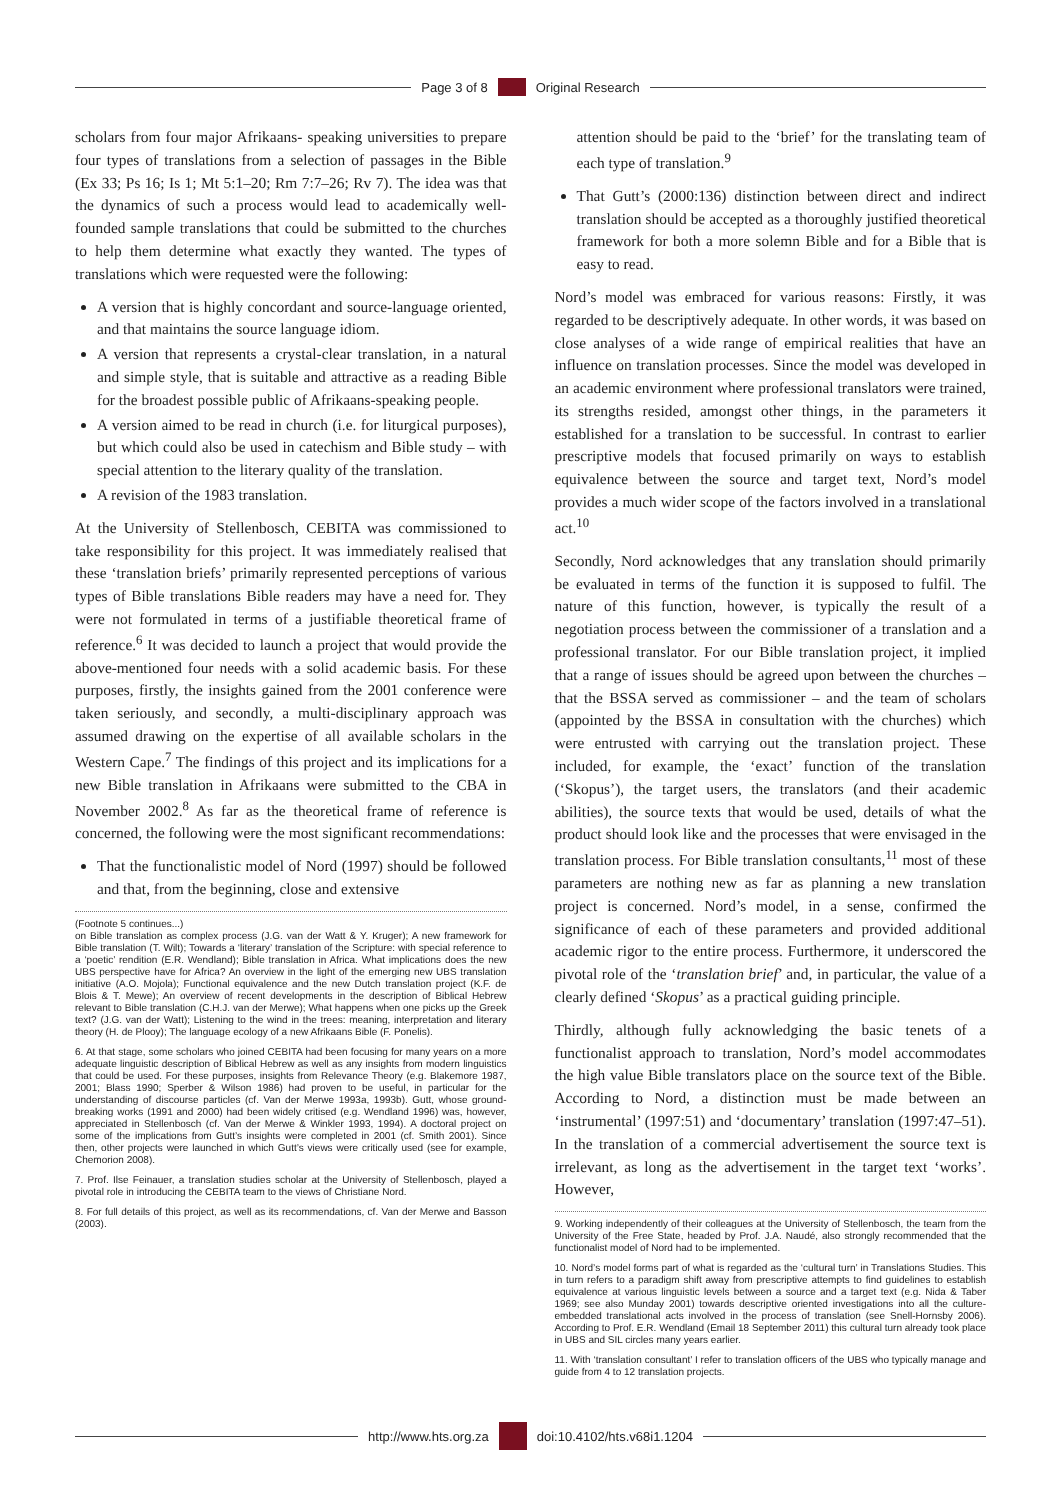Page 3 of 8 Original Research
scholars from four major Afrikaans- speaking universities to prepare four types of translations from a selection of passages in the Bible (Ex 33; Ps 16; Is 1; Mt 5:1–20; Rm 7:7–26; Rv 7). The idea was that the dynamics of such a process would lead to academically well-founded sample translations that could be submitted to the churches to help them determine what exactly they wanted. The types of translations which were requested were the following:
A version that is highly concordant and source-language oriented, and that maintains the source language idiom.
A version that represents a crystal-clear translation, in a natural and simple style, that is suitable and attractive as a reading Bible for the broadest possible public of Afrikaans-speaking people.
A version aimed to be read in church (i.e. for liturgical purposes), but which could also be used in catechism and Bible study – with special attention to the literary quality of the translation.
A revision of the 1983 translation.
At the University of Stellenbosch, CEBITA was commissioned to take responsibility for this project. It was immediately realised that these ‘translation briefs’ primarily represented perceptions of various types of Bible translations Bible readers may have a need for. They were not formulated in terms of a justifiable theoretical frame of reference.<sup>6</sup> It was decided to launch a project that would provide the above-mentioned four needs with a solid academic basis. For these purposes, firstly, the insights gained from the 2001 conference were taken seriously, and secondly, a multi-disciplinary approach was assumed drawing on the expertise of all available scholars in the Western Cape.<sup>7</sup> The findings of this project and its implications for a new Bible translation in Afrikaans were submitted to the CBA in November 2002.<sup>8</sup> As far as the theoretical frame of reference is concerned, the following were the most significant recommendations:
That the functionalistic model of Nord (1997) should be followed and that, from the beginning, close and extensive
(Footnote 5 continues...)
on Bible translation as complex process (J.G. van der Watt & Y. Kruger); A new framework for Bible translation (T. Wilt); Towards a ‘literary’ translation of the Scripture: with special reference to a ‘poetic’ rendition (E.R. Wendland); Bible translation in Africa. What implications does the new UBS perspective have for Africa? An overview in the light of the emerging new UBS translation initiative (A.O. Mojola); Functional equivalence and the new Dutch translation project (K.F. de Blois & T. Mewe); An overview of recent developments in the description of Biblical Hebrew relevant to Bible translation (C.H.J. van der Merwe); What happens when one picks up the Greek text? (J.G. van der Watt); Listening to the wind in the trees: meaning, interpretation and literary theory (H. de Plooy); The language ecology of a new Afrikaans Bible (F. Ponelis).
6. At that stage, some scholars who joined CEBITA had been focusing for many years on a more adequate linguistic description of Biblical Hebrew as well as any insights from modern linguistics that could be used. For these purposes, insights from Relevance Theory (e.g. Blakemore 1987, 2001; Blass 1990; Sperber & Wilson 1986) had proven to be useful, in particular for the understanding of discourse particles (cf. Van der Merwe 1993a, 1993b). Gutt, whose ground-breaking works (1991 and 2000) had been widely critised (e.g. Wendland 1996) was, however, appreciated in Stellenbosch (cf. Van der Merwe & Winkler 1993, 1994). A doctoral project on some of the implications from Gutt’s insights were completed in 2001 (cf. Smith 2001). Since then, other projects were launched in which Gutt’s views were critically used (see for example, Chemorion 2008).
7. Prof. Ilse Feinauer, a translation studies scholar at the University of Stellenbosch, played a pivotal role in introducing the CEBITA team to the views of Christiane Nord.
8. For full details of this project, as well as its recommendations, cf. Van der Merwe and Basson (2003).
attention should be paid to the ‘brief’ for the translating team of each type of translation.<sup>9</sup>
That Gutt’s (2000:136) distinction between direct and indirect translation should be accepted as a thoroughly justified theoretical framework for both a more solemn Bible and for a Bible that is easy to read.
Nord’s model was embraced for various reasons: Firstly, it was regarded to be descriptively adequate. In other words, it was based on close analyses of a wide range of empirical realities that have an influence on translation processes. Since the model was developed in an academic environment where professional translators were trained, its strengths resided, amongst other things, in the parameters it established for a translation to be successful. In contrast to earlier prescriptive models that focused primarily on ways to establish equivalence between the source and target text, Nord’s model provides a much wider scope of the factors involved in a translational act.<sup>10</sup>
Secondly, Nord acknowledges that any translation should primarily be evaluated in terms of the function it is supposed to fulfil. The nature of this function, however, is typically the result of a negotiation process between the commissioner of a translation and a professional translator. For our Bible translation project, it implied that a range of issues should be agreed upon between the churches – that the BSSA served as commissioner – and the team of scholars (appointed by the BSSA in consultation with the churches) which were entrusted with carrying out the translation project. These included, for example, the ‘exact’ function of the translation (‘Skopus’), the target users, the translators (and their academic abilities), the source texts that would be used, details of what the product should look like and the processes that were envisaged in the translation process. For Bible translation consultants,<sup>11</sup> most of these parameters are nothing new as far as planning a new translation project is concerned. Nord’s model, in a sense, confirmed the significance of each of these parameters and provided additional academic rigor to the entire process. Furthermore, it underscored the pivotal role of the ‘translation brief’ and, in particular, the value of a clearly defined ‘Skopus’ as a practical guiding principle.
Thirdly, although fully acknowledging the basic tenets of a functionalist approach to translation, Nord’s model accommodates the high value Bible translators place on the source text of the Bible. According to Nord, a distinction must be made between an ‘instrumental’ (1997:51) and ‘documentary’ translation (1997:47–51). In the translation of a commercial advertisement the source text is irrelevant, as long as the advertisement in the target text ‘works’. However,
9. Working independently of their colleagues at the University of Stellenbosch, the team from the University of the Free State, headed by Prof. J.A. Naudé, also strongly recommended that the functionalist model of Nord had to be implemented.
10. Nord’s model forms part of what is regarded as the ‘cultural turn’ in Translations Studies. This in turn refers to a paradigm shift away from prescriptive attempts to find guidelines to establish equivalence at various linguistic levels between a source and a target text (e.g. Nida & Taber 1969; see also Munday 2001) towards descriptive oriented investigations into all the culture-embedded translational acts involved in the process of translation (see Snell-Hornsby 2006). According to Prof. E.R. Wendland (Email 18 September 2011) this cultural turn already took place in UBS and SIL circles many years earlier.
11. With ‘translation consultant’ I refer to translation officers of the UBS who typically manage and guide from 4 to 12 translation projects.
http://www.hts.org.za doi:10.4102/hts.v68i1.1204